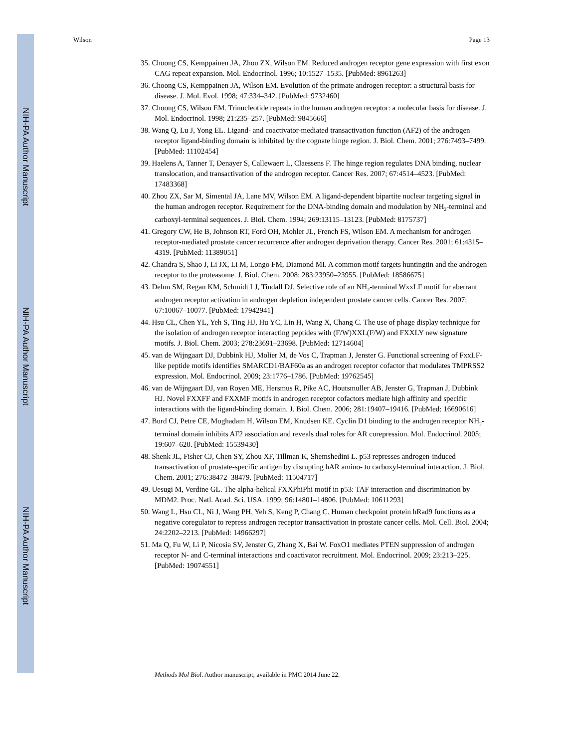NIH-PA Author Manuscript
NIH-PA Author Manuscript
NIH-PA Author Manuscript
Wilson Page 13
35. Choong CS, Kemppainen JA, Zhou ZX, Wilson EM. Reduced androgen receptor gene expression with first exon CAG repeat expansion. Mol. Endocrinol. 1996; 10:1527–1535. [PubMed: 8961263]
36. Choong CS, Kemppainen JA, Wilson EM. Evolution of the primate androgen receptor: a structural basis for disease. J. Mol. Evol. 1998; 47:334–342. [PubMed: 9732460]
37. Choong CS, Wilson EM. Trinucleotide repeats in the human androgen receptor: a molecular basis for disease. J. Mol. Endocrinol. 1998; 21:235–257. [PubMed: 9845666]
38. Wang Q, Lu J, Yong EL. Ligand- and coactivator-mediated transactivation function (AF2) of the androgen receptor ligand-binding domain is inhibited by the cognate hinge region. J. Biol. Chem. 2001; 276:7493–7499. [PubMed: 11102454]
39. Haelens A, Tanner T, Denayer S, Callewaert L, Claessens F. The hinge region regulates DNA binding, nuclear translocation, and transactivation of the androgen receptor. Cancer Res. 2007; 67:4514–4523. [PubMed: 17483368]
40. Zhou ZX, Sar M, Simental JA, Lane MV, Wilson EM. A ligand-dependent bipartite nuclear targeting signal in the human androgen receptor. Requirement for the DNA-binding domain and modulation by NH<sub>2</sub>-terminal and carboxyl-terminal sequences. J. Biol. Chem. 1994; 269:13115–13123. [PubMed: 8175737]
41. Gregory CW, He B, Johnson RT, Ford OH, Mohler JL, French FS, Wilson EM. A mechanism for androgen receptor-mediated prostate cancer recurrence after androgen deprivation therapy. Cancer Res. 2001; 61:4315–4319. [PubMed: 11389051]
42. Chandra S, Shao J, Li JX, Li M, Longo FM, Diamond MI. A common motif targets huntingtin and the androgen receptor to the proteasome. J. Biol. Chem. 2008; 283:23950–23955. [PubMed: 18586675]
43. Dehm SM, Regan KM, Schmidt LJ, Tindall DJ. Selective role of an NH<sub>2</sub>-terminal WxxLF motif for aberrant androgen receptor activation in androgen depletion independent prostate cancer cells. Cancer Res. 2007; 67:10067–10077. [PubMed: 17942941]
44. Hsu CL, Chen YL, Yeh S, Ting HJ, Hu YC, Lin H, Wang X, Chang C. The use of phage display technique for the isolation of androgen receptor interacting peptides with (F/W)XXL(F/W) and FXXLY new signature motifs. J. Biol. Chem. 2003; 278:23691–23698. [PubMed: 12714604]
45. van de Wijngaart DJ, Dubbink HJ, Molier M, de Vos C, Trapman J, Jenster G. Functional screening of FxxLF-like peptide motifs identifies SMARCD1/BAF60a as an androgen receptor cofactor that modulates TMPRSS2 expression. Mol. Endocrinol. 2009; 23:1776–1786. [PubMed: 19762545]
46. van de Wijngaart DJ, van Royen ME, Hersmus R, Pike AC, Houtsmuller AB, Jenster G, Trapman J, Dubbink HJ. Novel FXXFF and FXXMF motifs in androgen receptor cofactors mediate high affinity and specific interactions with the ligand-binding domain. J. Biol. Chem. 2006; 281:19407–19416. [PubMed: 16690616]
47. Burd CJ, Petre CE, Moghadam H, Wilson EM, Knudsen KE. Cyclin D1 binding to the androgen receptor NH<sub>2</sub>-terminal domain inhibits AF2 association and reveals dual roles for AR corepression. Mol. Endocrinol. 2005; 19:607–620. [PubMed: 15539430]
48. Shenk JL, Fisher CJ, Chen SY, Zhou XF, Tillman K, Shemshedini L. p53 represses androgen-induced transactivation of prostate-specific antigen by disrupting hAR amino- to carboxyl-terminal interaction. J. Biol. Chem. 2001; 276:38472–38479. [PubMed: 11504717]
49. Uesugi M, Verdine GL. The alpha-helical FXXPhiPhi motif in p53: TAF interaction and discrimination by MDM2. Proc. Natl. Acad. Sci. USA. 1999; 96:14801–14806. [PubMed: 10611293]
50. Wang L, Hsu CL, Ni J, Wang PH, Yeh S, Keng P, Chang C. Human checkpoint protein hRad9 functions as a negative coregulator to repress androgen receptor transactivation in prostate cancer cells. Mol. Cell. Biol. 2004; 24:2202–2213. [PubMed: 14966297]
51. Ma Q, Fu W, Li P, Nicosia SV, Jenster G, Zhang X, Bai W. FoxO1 mediates PTEN suppression of androgen receptor N- and C-terminal interactions and coactivator recruitment. Mol. Endocrinol. 2009; 23:213–225. [PubMed: 19074551]
Methods Mol Biol. Author manuscript; available in PMC 2014 June 22.